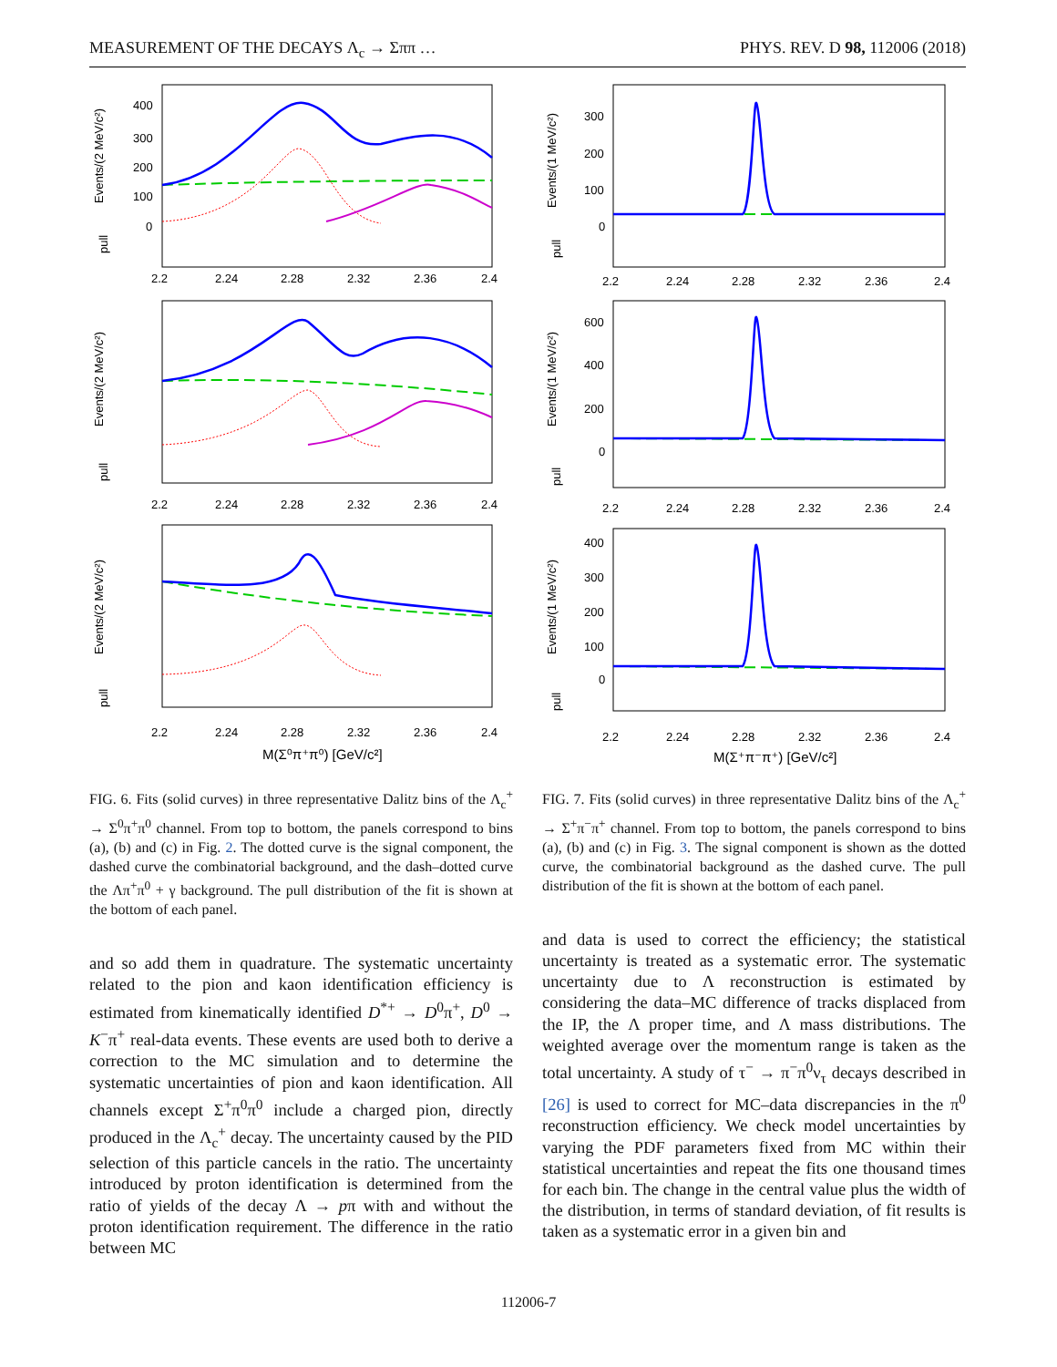MEASUREMENT OF THE DECAYS Λ<sub>c</sub> → Σππ … PHYS. REV. D 98, 112006 (2018)
400
300
200
100
0
pull
Events/(2 MeV/c²)
2.2
2.24
2.28
2.32
2.36
2.4
Events/(2 MeV/c²)
pull
2.2
2.24
2.28
2.32
2.36
2.4
Events/(2 MeV/c²)
pull
2.2
2.24
2.28
2.32
2.36
2.4
M(Σ⁰π⁺π⁰) [GeV/c²]
FIG. 6. Fits (solid curves) in three representative Dalitz bins of the Λ<sub>c</sub><sup>+</sup> → Σ<sup>0</sup>π<sup>+</sup>π<sup>0</sup> channel. From top to bottom, the panels correspond to bins (a), (b) and (c) in Fig. 2. The dotted curve is the signal component, the dashed curve the combinatorial background, and the dash–dotted curve the Λπ<sup>+</sup>π<sup>0</sup> + γ background. The pull distribution of the fit is shown at the bottom of each panel.
and so add them in quadrature. The systematic uncertainty related to the pion and kaon identification efficiency is estimated from kinematically identified D<sup>*+</sup> → D<sup>0</sup>π<sup>+</sup>, D<sup>0</sup> → K<sup>−</sup>π<sup>+</sup> real-data events. These events are used both to derive a correction to the MC simulation and to determine the systematic uncertainties of pion and kaon identification. All channels except Σ<sup>+</sup>π<sup>0</sup>π<sup>0</sup> include a charged pion, directly produced in the Λ<sub>c</sub><sup>+</sup> decay. The uncertainty caused by the PID selection of this particle cancels in the ratio. The uncertainty introduced by proton identification is determined from the ratio of yields of the decay Λ → pπ with and without the proton identification requirement. The difference in the ratio between MC
300
200
100
0
Events/(1 MeV/c²)
pull
2.2
2.24
2.28
2.32
2.36
2.4
600
400
200
0
Events/(1 MeV/c²)
pull
2.2
2.24
2.28
2.32
2.36
2.4
400
300
200
100
0
Events/(1 MeV/c²)
pull
2.2
2.24
2.28
2.32
2.36
2.4
M(Σ⁺π⁻π⁺) [GeV/c²]
FIG. 7. Fits (solid curves) in three representative Dalitz bins of the Λ<sub>c</sub><sup>+</sup> → Σ<sup>+</sup>π<sup>−</sup>π<sup>+</sup> channel. From top to bottom, the panels correspond to bins (a), (b) and (c) in Fig. 3. The signal component is shown as the dotted curve, the combinatorial background as the dashed curve. The pull distribution of the fit is shown at the bottom of each panel.
and data is used to correct the efficiency; the statistical uncertainty is treated as a systematic error. The systematic uncertainty due to Λ reconstruction is estimated by considering the data–MC difference of tracks displaced from the IP, the Λ proper time, and Λ mass distributions. The weighted average over the momentum range is taken as the total uncertainty. A study of τ<sup>−</sup> → π<sup>−</sup>π<sup>0</sup>ν<sub>τ</sub> decays described in [26] is used to correct for MC–data discrepancies in the π<sup>0</sup> reconstruction efficiency. We check model uncertainties by varying the PDF parameters fixed from MC within their statistical uncertainties and repeat the fits one thousand times for each bin. The change in the central value plus the width of the distribution, in terms of standard deviation, of fit results is taken as a systematic error in a given bin and
112006-7